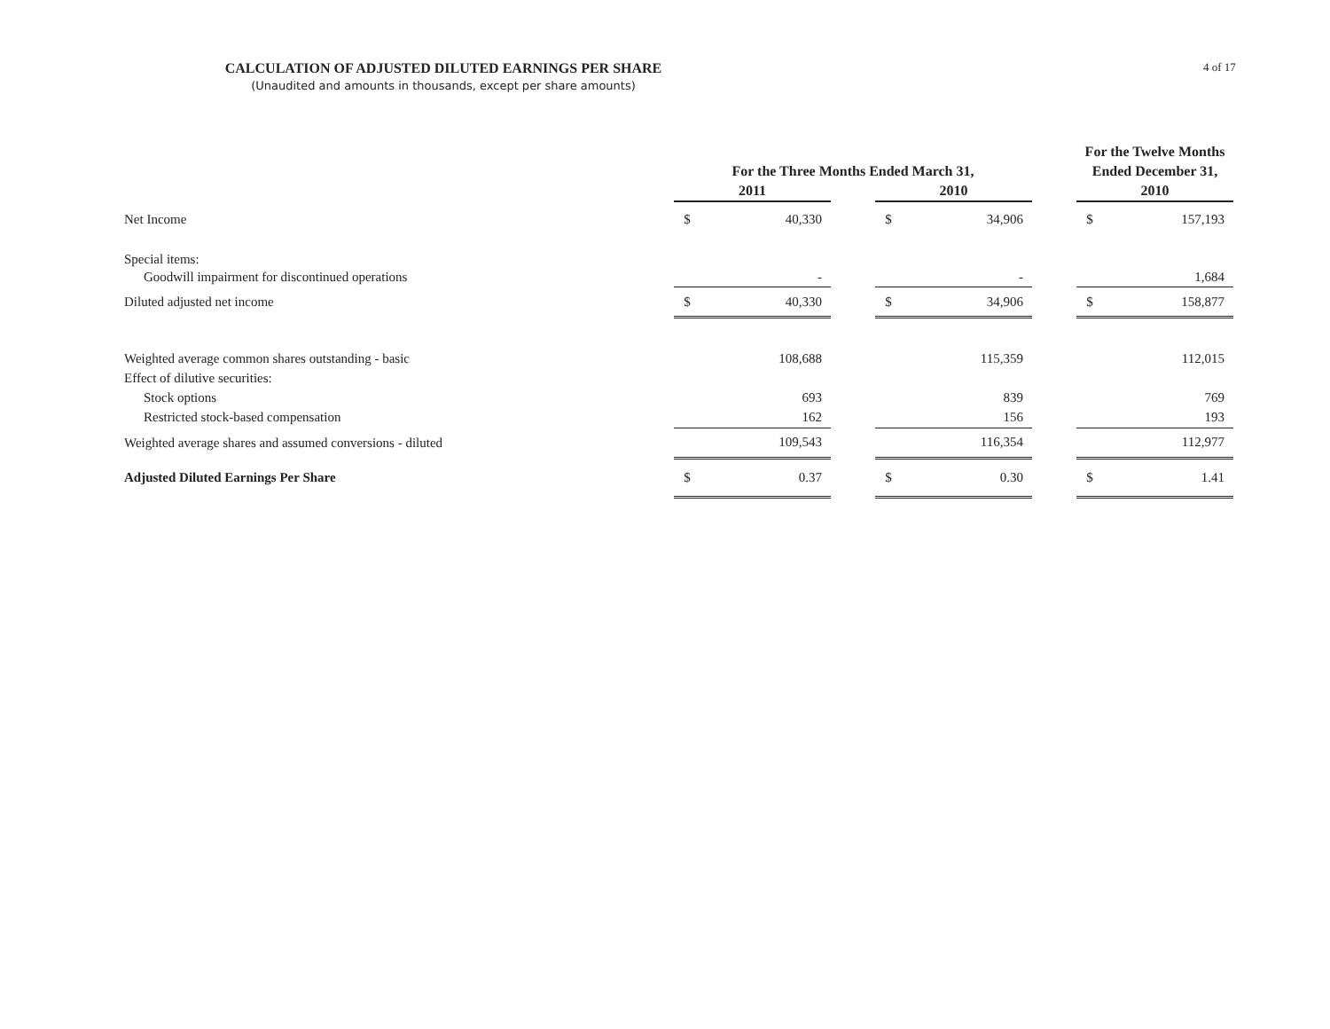CALCULATION OF ADJUSTED DILUTED EARNINGS PER SHARE
(Unaudited and amounts in thousands, except per share amounts)
4 of 17
| | | | | | | | For the Twelve Months | |
| --- | --- | --- | --- | --- | --- | --- | --- | --- |
| | For the Three Months Ended March 31, | | | | | | Ended December 31, | |
| | 2011 | | | 2010 | | | 2010 | |
| Net Income | $ | 40,330 | | $ | 34,906 | | $ | 157,193 |
| Special items: | | | | | | | | |
| Goodwill impairment for discontinued operations | | - | | | - | | | 1,684 |
| Diluted adjusted net income | $ | 40,330 | | $ | 34,906 | | $ | 158,877 |
| Weighted average common shares outstanding - basic | | 108,688 | | | 115,359 | | | 112,015 |
| Effect of dilutive securities: | | | | | | | | |
| Stock options | | 693 | | | 839 | | | 769 |
| Restricted stock-based compensation | | 162 | | | 156 | | | 193 |
| Weighted average shares and assumed conversions - diluted | | 109,543 | | | 116,354 | | | 112,977 |
| Adjusted Diluted Earnings Per Share | $ | 0.37 | | $ | 0.30 | | $ | 1.41 |